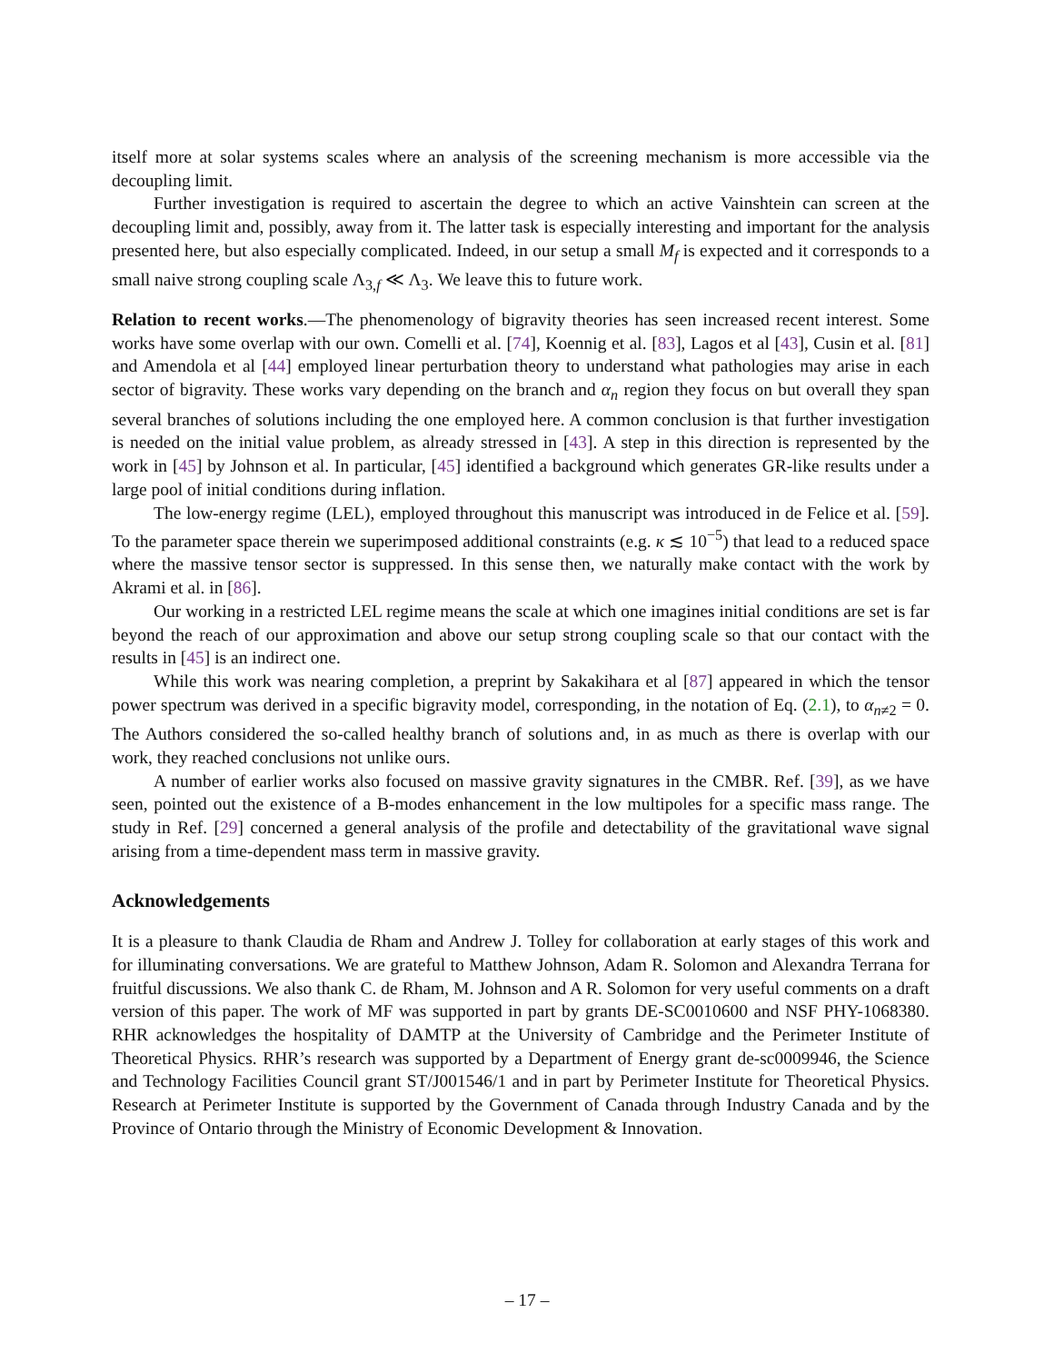itself more at solar systems scales where an analysis of the screening mechanism is more accessible via the decoupling limit.
Further investigation is required to ascertain the degree to which an active Vainshtein can screen at the decoupling limit and, possibly, away from it. The latter task is especially interesting and important for the analysis presented here, but also especially complicated. Indeed, in our setup a small M<sub>f</sub> is expected and it corresponds to a small naive strong coupling scale Λ<sub>3,f</sub> ≪ Λ<sub>3</sub>. We leave this to future work.
Relation to recent works.—The phenomenology of bigravity theories has seen increased recent interest. Some works have some overlap with our own. Comelli et al. [74], Koennig et al. [83], Lagos et al [43], Cusin et al. [81] and Amendola et al [44] employed linear perturbation theory to understand what pathologies may arise in each sector of bigravity. These works vary depending on the branch and α<sub>n</sub> region they focus on but overall they span several branches of solutions including the one employed here. A common conclusion is that further investigation is needed on the initial value problem, as already stressed in [43]. A step in this direction is represented by the work in [45] by Johnson et al. In particular, [45] identified a background which generates GR-like results under a large pool of initial conditions during inflation.
The low-energy regime (LEL), employed throughout this manuscript was introduced in de Felice et al. [59]. To the parameter space therein we superimposed additional constraints (e.g. κ ≲ 10<sup>−5</sup>) that lead to a reduced space where the massive tensor sector is suppressed. In this sense then, we naturally make contact with the work by Akrami et al. in [86].
Our working in a restricted LEL regime means the scale at which one imagines initial conditions are set is far beyond the reach of our approximation and above our setup strong coupling scale so that our contact with the results in [45] is an indirect one.
While this work was nearing completion, a preprint by Sakakihara et al [87] appeared in which the tensor power spectrum was derived in a specific bigravity model, corresponding, in the notation of Eq. (2.1), to α<sub>n≠2</sub> = 0. The Authors considered the so-called healthy branch of solutions and, in as much as there is overlap with our work, they reached conclusions not unlike ours.
A number of earlier works also focused on massive gravity signatures in the CMBR. Ref. [39], as we have seen, pointed out the existence of a B-modes enhancement in the low multipoles for a specific mass range. The study in Ref. [29] concerned a general analysis of the profile and detectability of the gravitational wave signal arising from a time-dependent mass term in massive gravity.
Acknowledgements
It is a pleasure to thank Claudia de Rham and Andrew J. Tolley for collaboration at early stages of this work and for illuminating conversations. We are grateful to Matthew Johnson, Adam R. Solomon and Alexandra Terrana for fruitful discussions. We also thank C. de Rham, M. Johnson and A R. Solomon for very useful comments on a draft version of this paper. The work of MF was supported in part by grants DE-SC0010600 and NSF PHY-1068380. RHR acknowledges the hospitality of DAMTP at the University of Cambridge and the Perimeter Institute of Theoretical Physics. RHR’s research was supported by a Department of Energy grant de-sc0009946, the Science and Technology Facilities Council grant ST/J001546/1 and in part by Perimeter Institute for Theoretical Physics. Research at Perimeter Institute is supported by the Government of Canada through Industry Canada and by the Province of Ontario through the Ministry of Economic Development & Innovation.
– 17 –